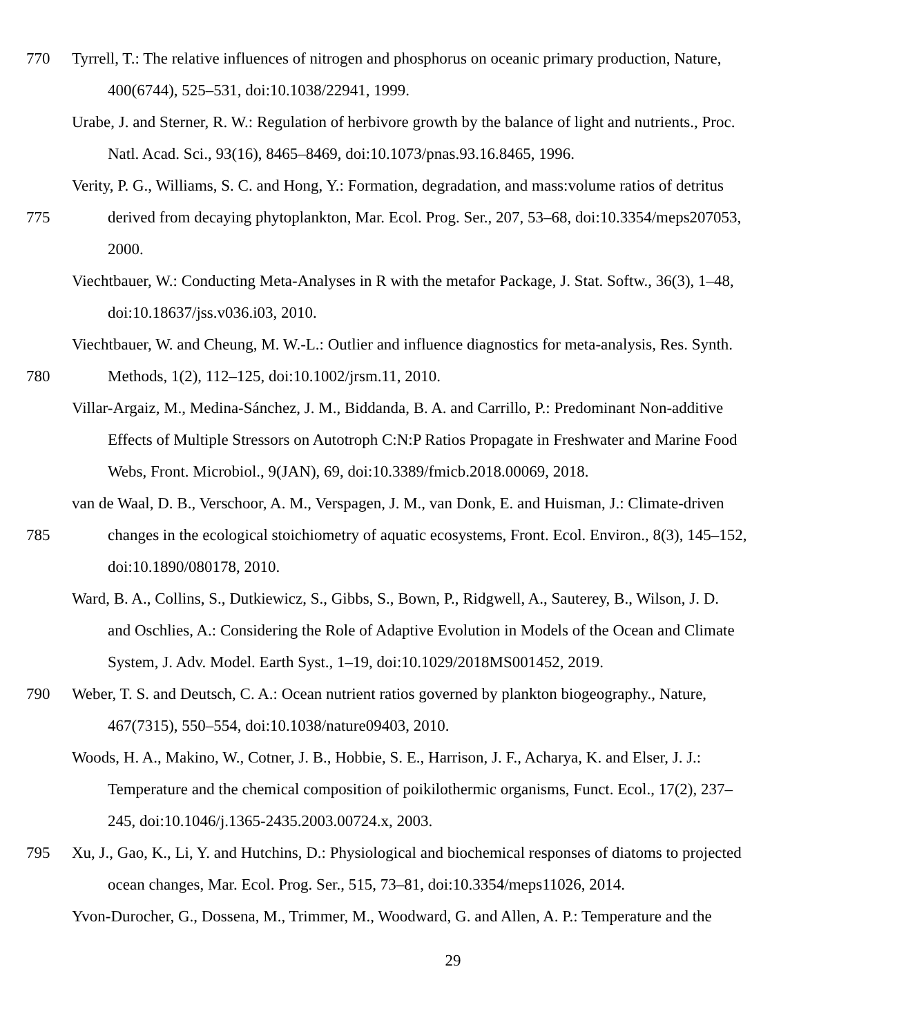770 Tyrrell, T.: The relative influences of nitrogen and phosphorus on oceanic primary production, Nature,
400(6744), 525–531, doi:10.1038/22941, 1999.
Urabe, J. and Sterner, R. W.: Regulation of herbivore growth by the balance of light and nutrients., Proc.
Natl. Acad. Sci., 93(16), 8465–8469, doi:10.1073/pnas.93.16.8465, 1996.
Verity, P. G., Williams, S. C. and Hong, Y.: Formation, degradation, and mass:volume ratios of detritus
775 derived from decaying phytoplankton, Mar. Ecol. Prog. Ser., 207, 53–68, doi:10.3354/meps207053,
2000.
Viechtbauer, W.: Conducting Meta-Analyses in R with the metafor Package, J. Stat. Softw., 36(3), 1–48,
doi:10.18637/jss.v036.i03, 2010.
Viechtbauer, W. and Cheung, M. W.-L.: Outlier and influence diagnostics for meta-analysis, Res. Synth.
780 Methods, 1(2), 112–125, doi:10.1002/jrsm.11, 2010.
Villar-Argaiz, M., Medina-Sánchez, J. M., Biddanda, B. A. and Carrillo, P.: Predominant Non-additive
Effects of Multiple Stressors on Autotroph C:N:P Ratios Propagate in Freshwater and Marine Food
Webs, Front. Microbiol., 9(JAN), 69, doi:10.3389/fmicb.2018.00069, 2018.
van de Waal, D. B., Verschoor, A. M., Verspagen, J. M., van Donk, E. and Huisman, J.: Climate-driven
785 changes in the ecological stoichiometry of aquatic ecosystems, Front. Ecol. Environ., 8(3), 145–152,
doi:10.1890/080178, 2010.
Ward, B. A., Collins, S., Dutkiewicz, S., Gibbs, S., Bown, P., Ridgwell, A., Sauterey, B., Wilson, J. D.
and Oschlies, A.: Considering the Role of Adaptive Evolution in Models of the Ocean and Climate
System, J. Adv. Model. Earth Syst., 1–19, doi:10.1029/2018MS001452, 2019.
790 Weber, T. S. and Deutsch, C. A.: Ocean nutrient ratios governed by plankton biogeography., Nature,
467(7315), 550–554, doi:10.1038/nature09403, 2010.
Woods, H. A., Makino, W., Cotner, J. B., Hobbie, S. E., Harrison, J. F., Acharya, K. and Elser, J. J.:
Temperature and the chemical composition of poikilothermic organisms, Funct. Ecol., 17(2), 237–
245, doi:10.1046/j.1365-2435.2003.00724.x, 2003.
795 Xu, J., Gao, K., Li, Y. and Hutchins, D.: Physiological and biochemical responses of diatoms to projected
ocean changes, Mar. Ecol. Prog. Ser., 515, 73–81, doi:10.3354/meps11026, 2014.
Yvon-Durocher, G., Dossena, M., Trimmer, M., Woodward, G. and Allen, A. P.: Temperature and the
29